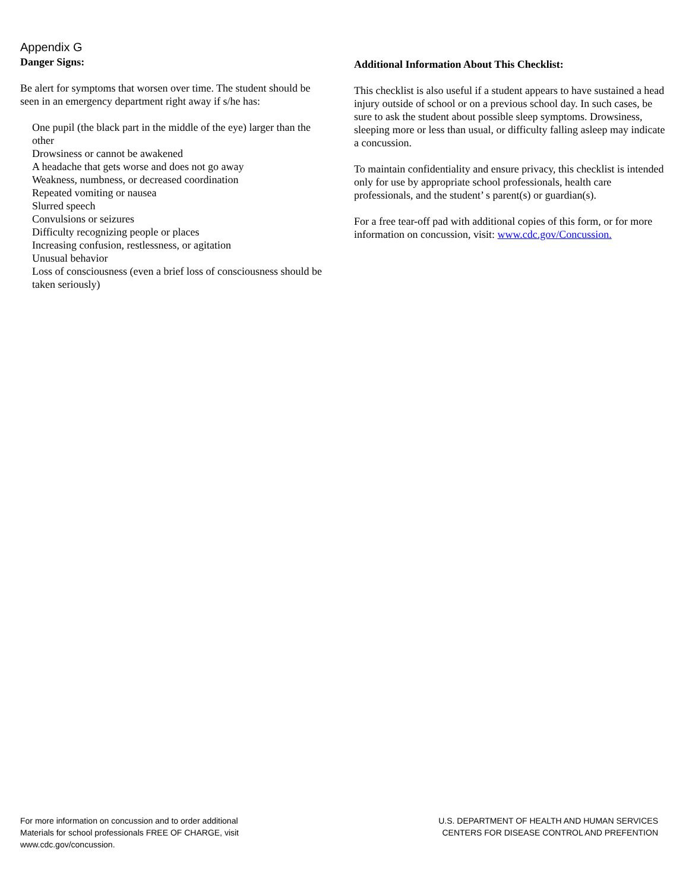Appendix G
Danger Signs:
Be alert for symptoms that worsen over time. The student should be seen in an emergency department right away if s/he has:
One pupil (the black part in the middle of the eye) larger than the other
Drowsiness or cannot be awakened
A headache that gets worse and does not go away
Weakness, numbness, or decreased coordination
Repeated vomiting or nausea
Slurred speech
Convulsions or seizures
Difficulty recognizing people or places
Increasing confusion, restlessness, or agitation
Unusual behavior
Loss of consciousness (even a brief loss of consciousness should be taken seriously)
Additional Information About This Checklist:
This checklist is also useful if a student appears to have sustained a head injury outside of school or on a previous school day. In such cases, be sure to ask the student about possible sleep symptoms. Drowsiness, sleeping more or less than usual, or difficulty falling asleep may indicate a concussion.
To maintain confidentiality and ensure privacy, this checklist is intended only for use by appropriate school professionals, health care professionals, and the student’ s parent(s) or guardian(s).
For a free tear-off pad with additional copies of this form, or for more information on concussion, visit: www.cdc.gov/Concussion.
For more information on concussion and to order additional
Materials for school professionals FREE OF CHARGE, visit
www.cdc.gov/concussion.
U.S. DEPARTMENT OF HEALTH AND HUMAN SERVICES
CENTERS FOR DISEASE CONTROL AND PREFENTION